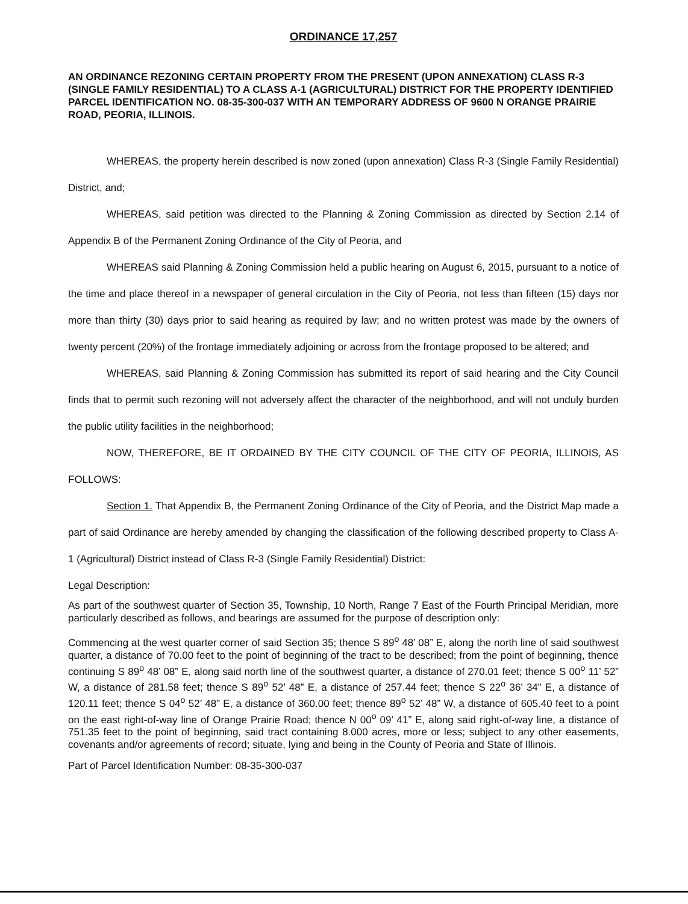ORDINANCE 17,257
AN ORDINANCE REZONING CERTAIN PROPERTY FROM THE PRESENT (UPON ANNEXATION) CLASS R-3 (SINGLE FAMILY RESIDENTIAL) TO A CLASS A-1 (AGRICULTURAL) DISTRICT FOR THE PROPERTY IDENTIFIED PARCEL IDENTIFICATION NO. 08-35-300-037 WITH AN TEMPORARY ADDRESS OF 9600 N ORANGE PRAIRIE ROAD, PEORIA, ILLINOIS.
WHEREAS, the property herein described is now zoned (upon annexation) Class R-3 (Single Family Residential) District, and;
WHEREAS, said petition was directed to the Planning & Zoning Commission as directed by Section 2.14 of Appendix B of the Permanent Zoning Ordinance of the City of Peoria, and
WHEREAS said Planning & Zoning Commission held a public hearing on August 6, 2015, pursuant to a notice of the time and place thereof in a newspaper of general circulation in the City of Peoria, not less than fifteen (15) days nor more than thirty (30) days prior to said hearing as required by law; and no written protest was made by the owners of twenty percent (20%) of the frontage immediately adjoining or across from the frontage proposed to be altered; and
WHEREAS, said Planning & Zoning Commission has submitted its report of said hearing and the City Council finds that to permit such rezoning will not adversely affect the character of the neighborhood, and will not unduly burden the public utility facilities in the neighborhood;
NOW, THEREFORE, BE IT ORDAINED BY THE CITY COUNCIL OF THE CITY OF PEORIA, ILLINOIS, AS FOLLOWS:
Section 1. That Appendix B, the Permanent Zoning Ordinance of the City of Peoria, and the District Map made a part of said Ordinance are hereby amended by changing the classification of the following described property to Class A-1 (Agricultural) District instead of Class R-3 (Single Family Residential) District:
Legal Description:
As part of the southwest quarter of Section 35, Township, 10 North, Range 7 East of the Fourth Principal Meridian, more particularly described as follows, and bearings are assumed for the purpose of description only:
Commencing at the west quarter corner of said Section 35; thence S 89<sup>o</sup> 48’ 08” E, along the north line of said southwest quarter, a distance of 70.00 feet to the point of beginning of the tract to be described; from the point of beginning, thence continuing S 89<sup>o</sup> 48’ 08” E, along said north line of the southwest quarter, a distance of 270.01 feet; thence S 00<sup>o</sup> 11’ 52” W, a distance of 281.58 feet; thence S 89<sup>o</sup> 52’ 48” E, a distance of 257.44 feet; thence S 22<sup>o</sup> 36’ 34” E, a distance of 120.11 feet; thence S 04<sup>o</sup> 52’ 48” E, a distance of 360.00 feet; thence 89<sup>o</sup> 52’ 48” W, a distance of 605.40 feet to a point on the east right-of-way line of Orange Prairie Road; thence N 00<sup>o</sup> 09’ 41” E, along said right-of-way line, a distance of 751.35 feet to the point of beginning, said tract containing 8.000 acres, more or less; subject to any other easements, covenants and/or agreements of record; situate, lying and being in the County of Peoria and State of Illinois.
Part of Parcel Identification Number: 08-35-300-037